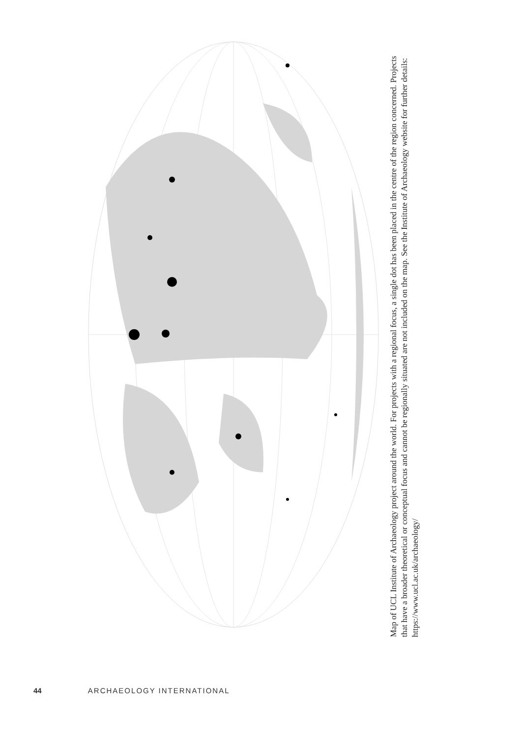Map of UCL Institute of Archaeology project around the world. For projects with a regional focus, a single dot has been placed in the centre of the region concerned. Projects that have a broader theoretical or conceptual focus and cannot be regionally situated are not included on the map. See the Institute of Archaeology website for further details: https://www.ucl.ac.uk/archaeology/
44 ARCHAEOLOGY INTERNATIONAL